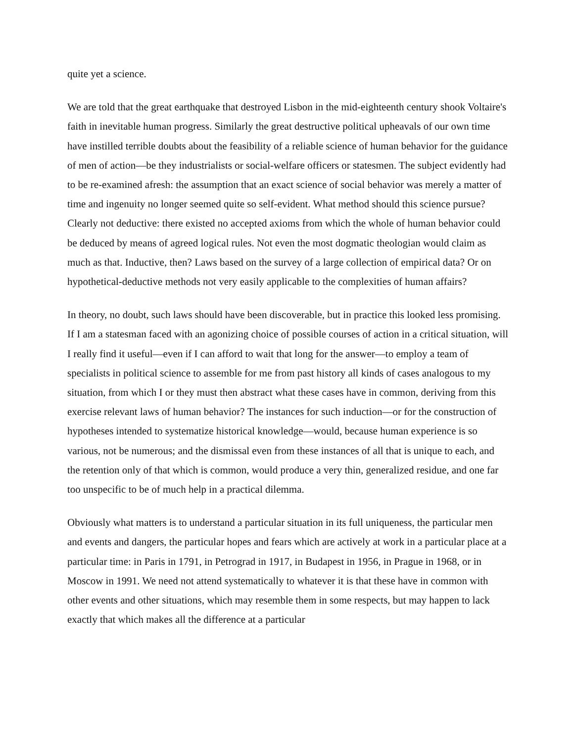quite yet a science.
We are told that the great earthquake that destroyed Lisbon in the mid-eighteenth century shook Voltaire's faith in inevitable human progress. Similarly the great destructive political upheavals of our own time have instilled terrible doubts about the feasibility of a reliable science of human behavior for the guidance of men of action—be they industrialists or social-welfare officers or statesmen. The subject evidently had to be re-examined afresh: the assumption that an exact science of social behavior was merely a matter of time and ingenuity no longer seemed quite so self-evident. What method should this science pursue? Clearly not deductive: there existed no accepted axioms from which the whole of human behavior could be deduced by means of agreed logical rules. Not even the most dogmatic theologian would claim as much as that. Inductive, then? Laws based on the survey of a large collection of empirical data? Or on hypothetical-deductive methods not very easily applicable to the complexities of human affairs?
In theory, no doubt, such laws should have been discoverable, but in practice this looked less promising. If I am a statesman faced with an agonizing choice of possible courses of action in a critical situation, will I really find it useful—even if I can afford to wait that long for the answer—to employ a team of specialists in political science to assemble for me from past history all kinds of cases analogous to my situation, from which I or they must then abstract what these cases have in common, deriving from this exercise relevant laws of human behavior? The instances for such induction—or for the construction of hypotheses intended to systematize historical knowledge—would, because human experience is so various, not be numerous; and the dismissal even from these instances of all that is unique to each, and the retention only of that which is common, would produce a very thin, generalized residue, and one far too unspecific to be of much help in a practical dilemma.
Obviously what matters is to understand a particular situation in its full uniqueness, the particular men and events and dangers, the particular hopes and fears which are actively at work in a particular place at a particular time: in Paris in 1791, in Petrograd in 1917, in Budapest in 1956, in Prague in 1968, or in Moscow in 1991. We need not attend systematically to whatever it is that these have in common with other events and other situations, which may resemble them in some respects, but may happen to lack exactly that which makes all the difference at a particular